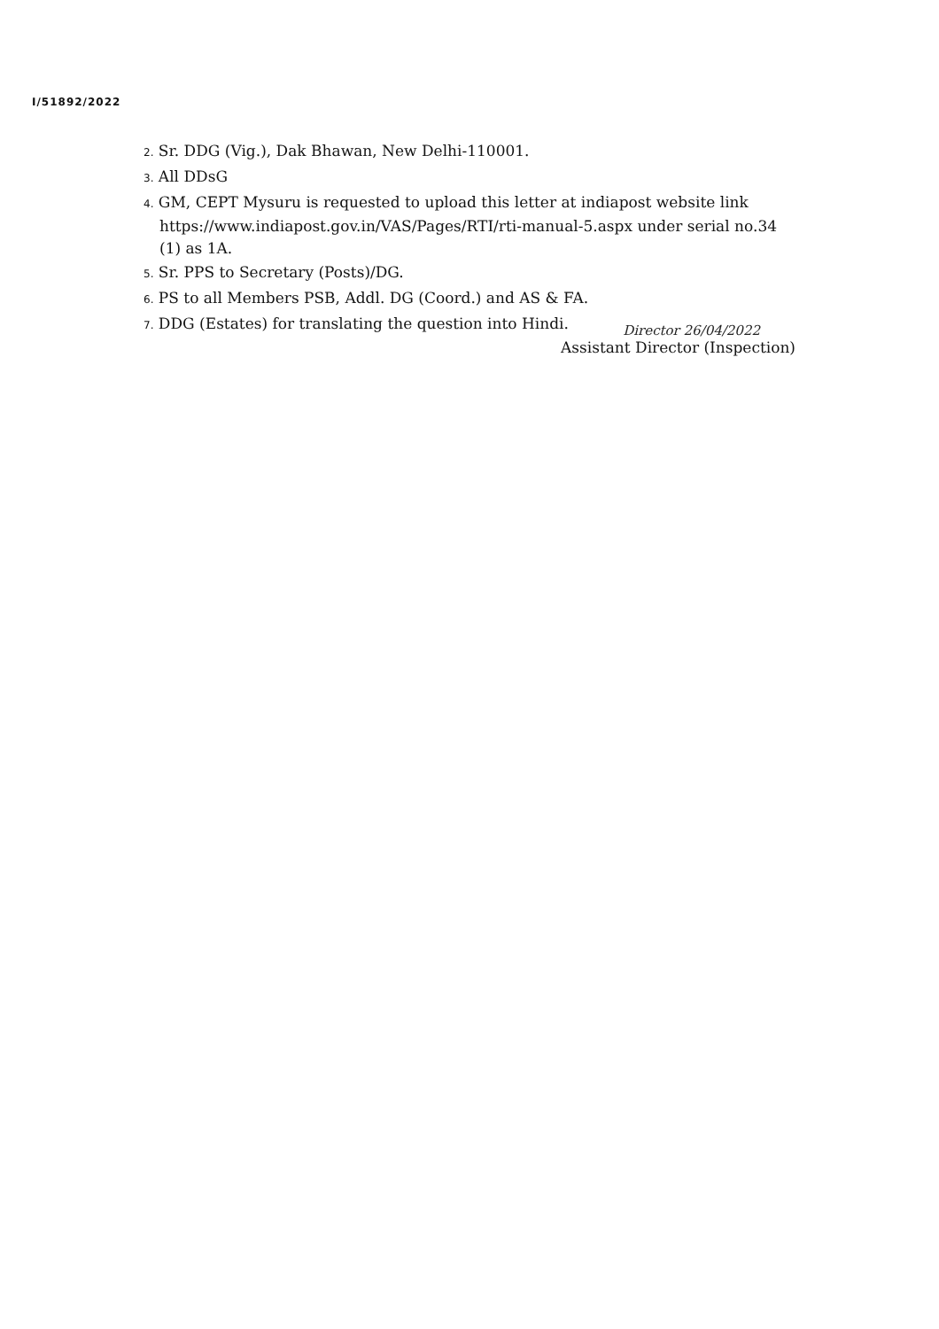I/51892/2022
2. Sr. DDG (Vig.), Dak Bhawan, New Delhi-110001.
3. All DDsG
4. GM, CEPT Mysuru is requested to upload this letter at indiapost website link https://www.indiapost.gov.in/VAS/Pages/RTI/rti-manual-5.aspx under serial no.34 (1) as 1A.
5. Sr. PPS to Secretary (Posts)/DG.
6. PS to all Members PSB, Addl. DG (Coord.) and AS & FA.
7. DDG (Estates) for translating the question into Hindi.
Director 26/04/2022
Assistant Director (Inspection)